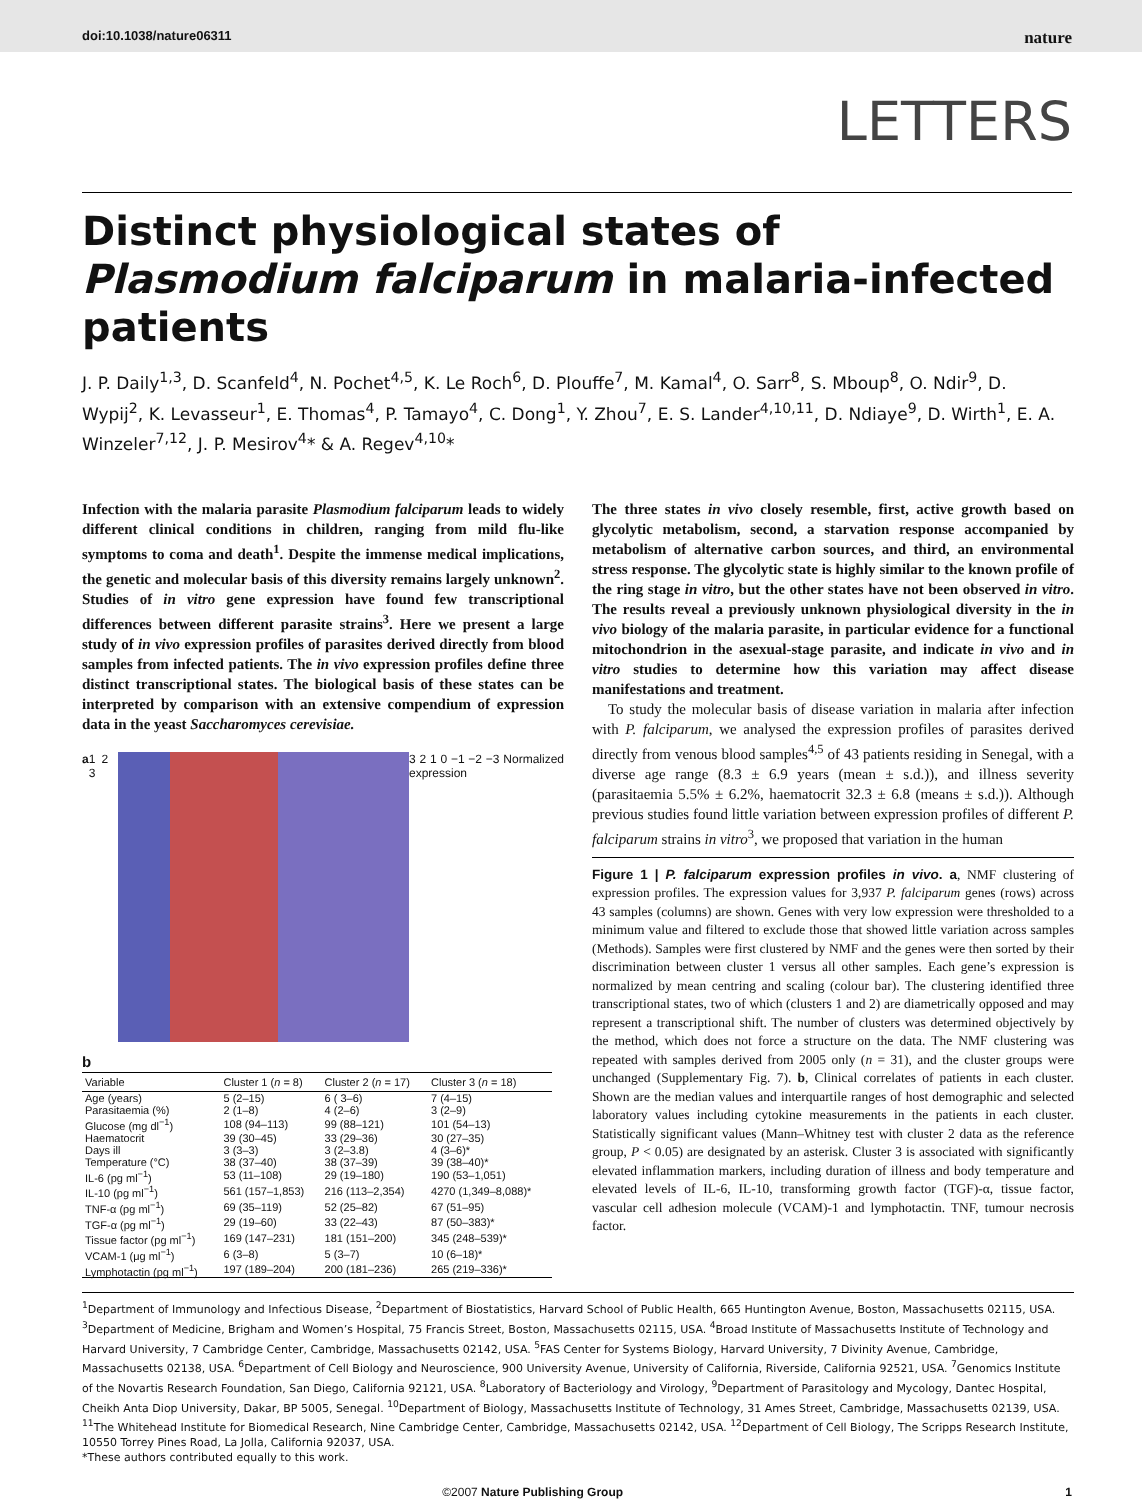doi:10.1038/nature06311 nature
LETTERS
Distinct physiological states of Plasmodium falciparum in malaria-infected patients
J. P. Daily<sup>1,3</sup>, D. Scanfeld<sup>4</sup>, N. Pochet<sup>4,5</sup>, K. Le Roch<sup>6</sup>, D. Plouffe<sup>7</sup>, M. Kamal<sup>4</sup>, O. Sarr<sup>8</sup>, S. Mboup<sup>8</sup>, O. Ndir<sup>9</sup>, D. Wypij<sup>2</sup>, K. Levasseur<sup>1</sup>, E. Thomas<sup>4</sup>, P. Tamayo<sup>4</sup>, C. Dong<sup>1</sup>, Y. Zhou<sup>7</sup>, E. S. Lander<sup>4,10,11</sup>, D. Ndiaye<sup>9</sup>, D. Wirth<sup>1</sup>, E. A. Winzeler<sup>7,12</sup>, J. P. Mesirov<sup>4</sup>* & A. Regev<sup>4,10</sup>*
Infection with the malaria parasite Plasmodium falciparum leads to widely different clinical conditions in children, ranging from mild flu-like symptoms to coma and death<sup>1</sup>. Despite the immense medical implications, the genetic and molecular basis of this diversity remains largely unknown<sup>2</sup>. Studies of in vitro gene expression have found few transcriptional differences between different parasite strains<sup>3</sup>. Here we present a large study of in vivo expression profiles of parasites derived directly from blood samples from infected patients. The in vivo expression profiles define three distinct transcriptional states. The biological basis of these states can be interpreted by comparison with an extensive compendium of expression data in the yeast Saccharomyces cerevisiae.
a 1 2 3 3 2 1 0 −1 −2 −3 Normalized expression
b
| Variable | Cluster 1 ( n = 8) | Cluster 2 ( n = 17) | Cluster 3 ( n = 18) |
| --- | --- | --- | --- |
| Age (years) | 5 (2–15) | 6 ( 3–6) | 7 (4–15) |
| Parasitaemia (%) | 2 (1–8) | 4 (2–6) | 3 (2–9) |
| Glucose (mg dl<sup>−1</sup>) | 108 (94–113) | 99 (88–121) | 101 (54–13) |
| Haematocrit | 39 (30–45) | 33 (29–36) | 30 (27–35) |
| Days ill | 3 (3–3) | 3 (2–3.8) | 4 (3–6)* |
| Temperature (°C) | 38 (37–40) | 38 (37–39) | 39 (38–40)* |
| IL-6 (pg ml<sup>−1</sup>) | 53 (11–108) | 29 (19–180) | 190 (53–1,051) |
| IL-10 (pg ml<sup>−1</sup>) | 561 (157–1,853) | 216 (113–2,354) | 4270 (1,349–8,088)* |
| TNF-α (pg ml<sup>−1</sup>) | 69 (35–119) | 52 (25–82) | 67 (51–95) |
| TGF-α (pg ml<sup>−1</sup>) | 29 (19–60) | 33 (22–43) | 87 (50–383)* |
| Tissue factor (pg ml<sup>−1</sup>) | 169 (147–231) | 181 (151–200) | 345 (248–539)* |
| VCAM-1 (μg ml<sup>−1</sup>) | 6 (3–8) | 5 (3–7) | 10 (6–18)* |
| Lymphotactin (pg ml<sup>−1</sup>) | 197 (189–204) | 200 (181–236) | 265 (219–336)* |
The three states in vivo closely resemble, first, active growth based on glycolytic metabolism, second, a starvation response accompanied by metabolism of alternative carbon sources, and third, an environmental stress response. The glycolytic state is highly similar to the known profile of the ring stage in vitro, but the other states have not been observed in vitro. The results reveal a previously unknown physiological diversity in the in vivo biology of the malaria parasite, in particular evidence for a functional mitochondrion in the asexual-stage parasite, and indicate in vivo and in vitro studies to determine how this variation may affect disease manifestations and treatment.
To study the molecular basis of disease variation in malaria after infection with P. falciparum, we analysed the expression profiles of parasites derived directly from venous blood samples<sup>4,5</sup> of 43 patients residing in Senegal, with a diverse age range (8.3 ± 6.9 years (mean ± s.d.)), and illness severity (parasitaemia 5.5% ± 6.2%, haematocrit 32.3 ± 6.8 (means ± s.d.)). Although previous studies found little variation between expression profiles of different P. falciparum strains in vitro<sup>3</sup>, we proposed that variation in the human
Figure 1 | P. falciparum expression profiles in vivo. a, NMF clustering of expression profiles. The expression values for 3,937 P. falciparum genes (rows) across 43 samples (columns) are shown. Genes with very low expression were thresholded to a minimum value and filtered to exclude those that showed little variation across samples (Methods). Samples were first clustered by NMF and the genes were then sorted by their discrimination between cluster 1 versus all other samples. Each gene’s expression is normalized by mean centring and scaling (colour bar). The clustering identified three transcriptional states, two of which (clusters 1 and 2) are diametrically opposed and may represent a transcriptional shift. The number of clusters was determined objectively by the method, which does not force a structure on the data. The NMF clustering was repeated with samples derived from 2005 only (n = 31), and the cluster groups were unchanged (Supplementary Fig. 7). b, Clinical correlates of patients in each cluster. Shown are the median values and interquartile ranges of host demographic and selected laboratory values including cytokine measurements in the patients in each cluster. Statistically significant values (Mann–Whitney test with cluster 2 data as the reference group, P < 0.05) are designated by an asterisk. Cluster 3 is associated with significantly elevated inflammation markers, including duration of illness and body temperature and elevated levels of IL-6, IL-10, transforming growth factor (TGF)-α, tissue factor, vascular cell adhesion molecule (VCAM)-1 and lymphotactin. TNF, tumour necrosis factor.
<sup>1</sup> Department of Immunology and Infectious Disease, <sup>2</sup>Department of Biostatistics, Harvard School of Public Health, 665 Huntington Avenue, Boston, Massachusetts 02115, USA. <sup>3</sup>Department of Medicine, Brigham and Women’s Hospital, 75 Francis Street, Boston, Massachusetts 02115, USA. <sup>4</sup>Broad Institute of Massachusetts Institute of Technology and Harvard University, 7 Cambridge Center, Cambridge, Massachusetts 02142, USA. <sup>5</sup>FAS Center for Systems Biology, Harvard University, 7 Divinity Avenue, Cambridge, Massachusetts 02138, USA. <sup>6</sup>Department of Cell Biology and Neuroscience, 900 University Avenue, University of California, Riverside, California 92521, USA. <sup>7</sup>Genomics Institute of the Novartis Research Foundation, San Diego, California 92121, USA. <sup>8</sup>Laboratory of Bacteriology and Virology, <sup>9</sup>Department of Parasitology and Mycology, Dantec Hospital, Cheikh Anta Diop University, Dakar, BP 5005, Senegal. <sup>10</sup>Department of Biology, Massachusetts Institute of Technology, 31 Ames Street, Cambridge, Massachusetts 02139, USA. <sup>11</sup>The Whitehead Institute for Biomedical Research, Nine Cambridge Center, Cambridge, Massachusetts 02142, USA. <sup>12</sup>Department of Cell Biology, The Scripps Research Institute, 10550 Torrey Pines Road, La Jolla, California 92037, USA.
*These authors contributed equally to this work.
©2007 Nature Publishing Group 1